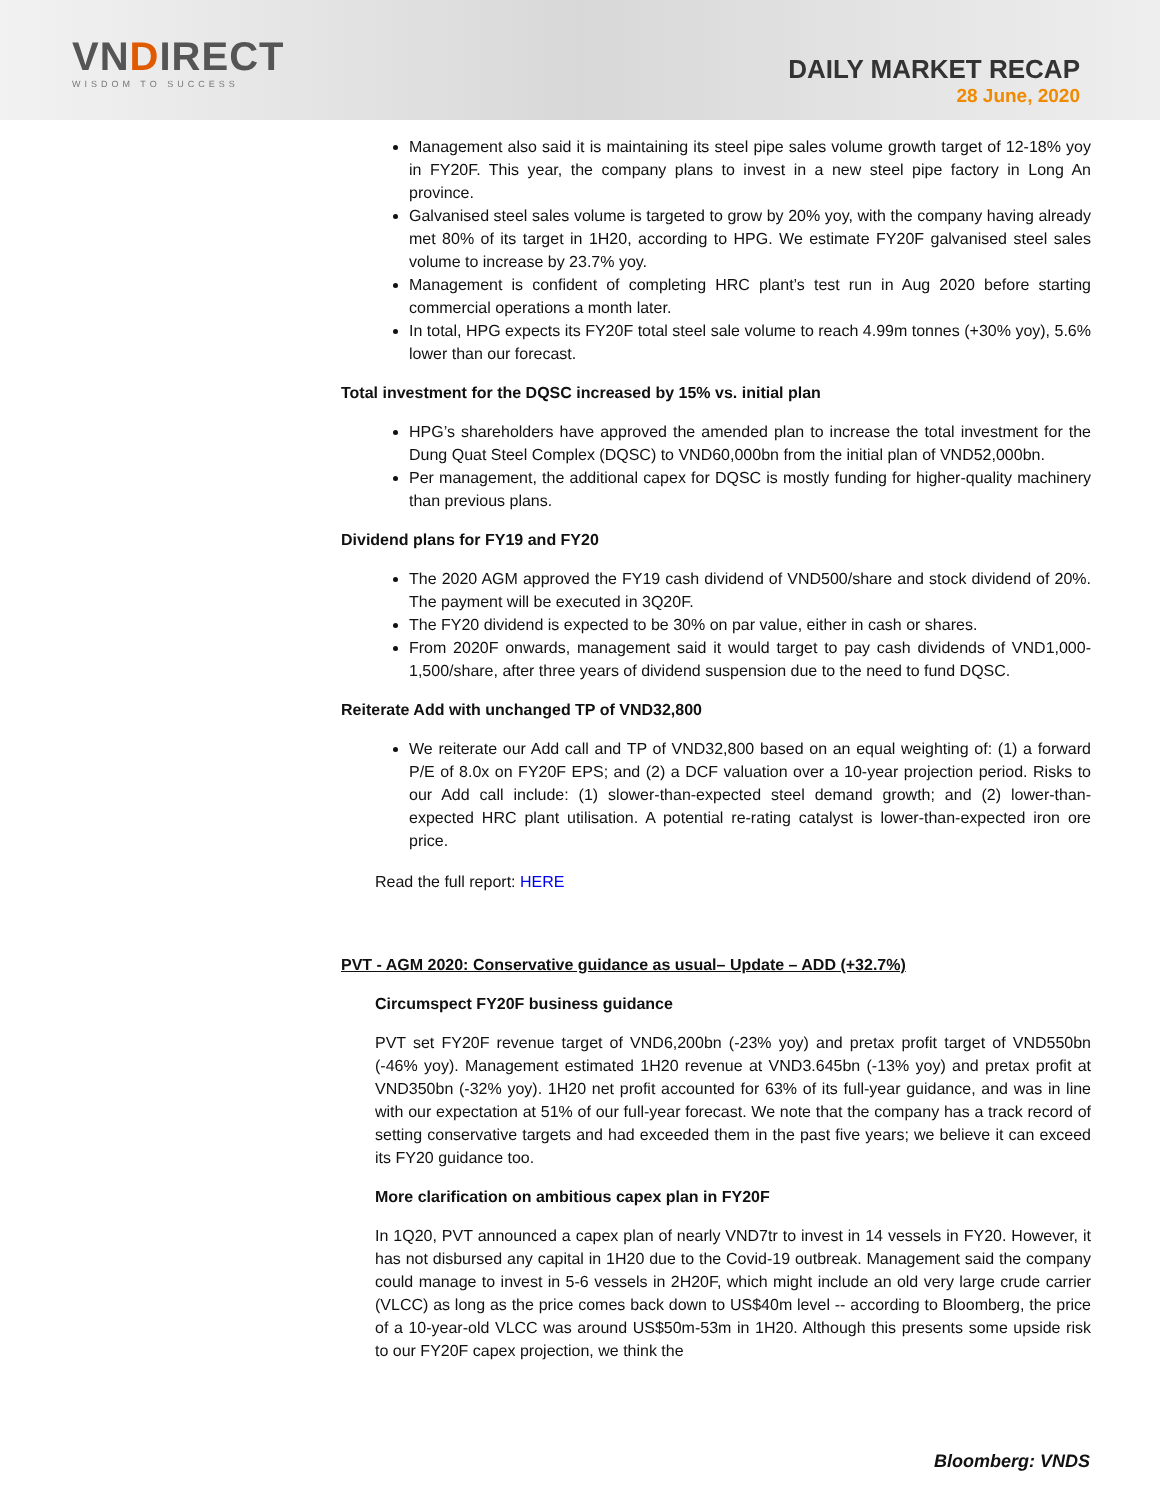VNDIRECT
WISDOM TO SUCCESS
DAILY MARKET RECAP
28 June, 2020
Management also said it is maintaining its steel pipe sales volume growth target of 12-18% yoy in FY20F. This year, the company plans to invest in a new steel pipe factory in Long An province.
Galvanised steel sales volume is targeted to grow by 20% yoy, with the company having already met 80% of its target in 1H20, according to HPG. We estimate FY20F galvanised steel sales volume to increase by 23.7% yoy.
Management is confident of completing HRC plant’s test run in Aug 2020 before starting commercial operations a month later.
In total, HPG expects its FY20F total steel sale volume to reach 4.99m tonnes (+30% yoy), 5.6% lower than our forecast.
Total investment for the DQSC increased by 15% vs. initial plan
HPG’s shareholders have approved the amended plan to increase the total investment for the Dung Quat Steel Complex (DQSC) to VND60,000bn from the initial plan of VND52,000bn.
Per management, the additional capex for DQSC is mostly funding for higher-quality machinery than previous plans.
Dividend plans for FY19 and FY20
The 2020 AGM approved the FY19 cash dividend of VND500/share and stock dividend of 20%. The payment will be executed in 3Q20F.
The FY20 dividend is expected to be 30% on par value, either in cash or shares.
From 2020F onwards, management said it would target to pay cash dividends of VND1,000-1,500/share, after three years of dividend suspension due to the need to fund DQSC.
Reiterate Add with unchanged TP of VND32,800
We reiterate our Add call and TP of VND32,800 based on an equal weighting of: (1) a forward P/E of 8.0x on FY20F EPS; and (2) a DCF valuation over a 10-year projection period. Risks to our Add call include: (1) slower-than-expected steel demand growth; and (2) lower-than-expected HRC plant utilisation. A potential re-rating catalyst is lower-than-expected iron ore price.
Read the full report: HERE
PVT - AGM 2020: Conservative guidance as usual– Update – ADD (+32.7%)
Circumspect FY20F business guidance
PVT set FY20F revenue target of VND6,200bn (-23% yoy) and pretax profit target of VND550bn (-46% yoy). Management estimated 1H20 revenue at VND3.645bn (-13% yoy) and pretax profit at VND350bn (-32% yoy). 1H20 net profit accounted for 63% of its full-year guidance, and was in line with our expectation at 51% of our full-year forecast. We note that the company has a track record of setting conservative targets and had exceeded them in the past five years; we believe it can exceed its FY20 guidance too.
More clarification on ambitious capex plan in FY20F
In 1Q20, PVT announced a capex plan of nearly VND7tr to invest in 14 vessels in FY20. However, it has not disbursed any capital in 1H20 due to the Covid-19 outbreak. Management said the company could manage to invest in 5-6 vessels in 2H20F, which might include an old very large crude carrier (VLCC) as long as the price comes back down to US$40m level -- according to Bloomberg, the price of a 10-year-old VLCC was around US$50m-53m in 1H20. Although this presents some upside risk to our FY20F capex projection, we think the
Bloomberg: VNDS